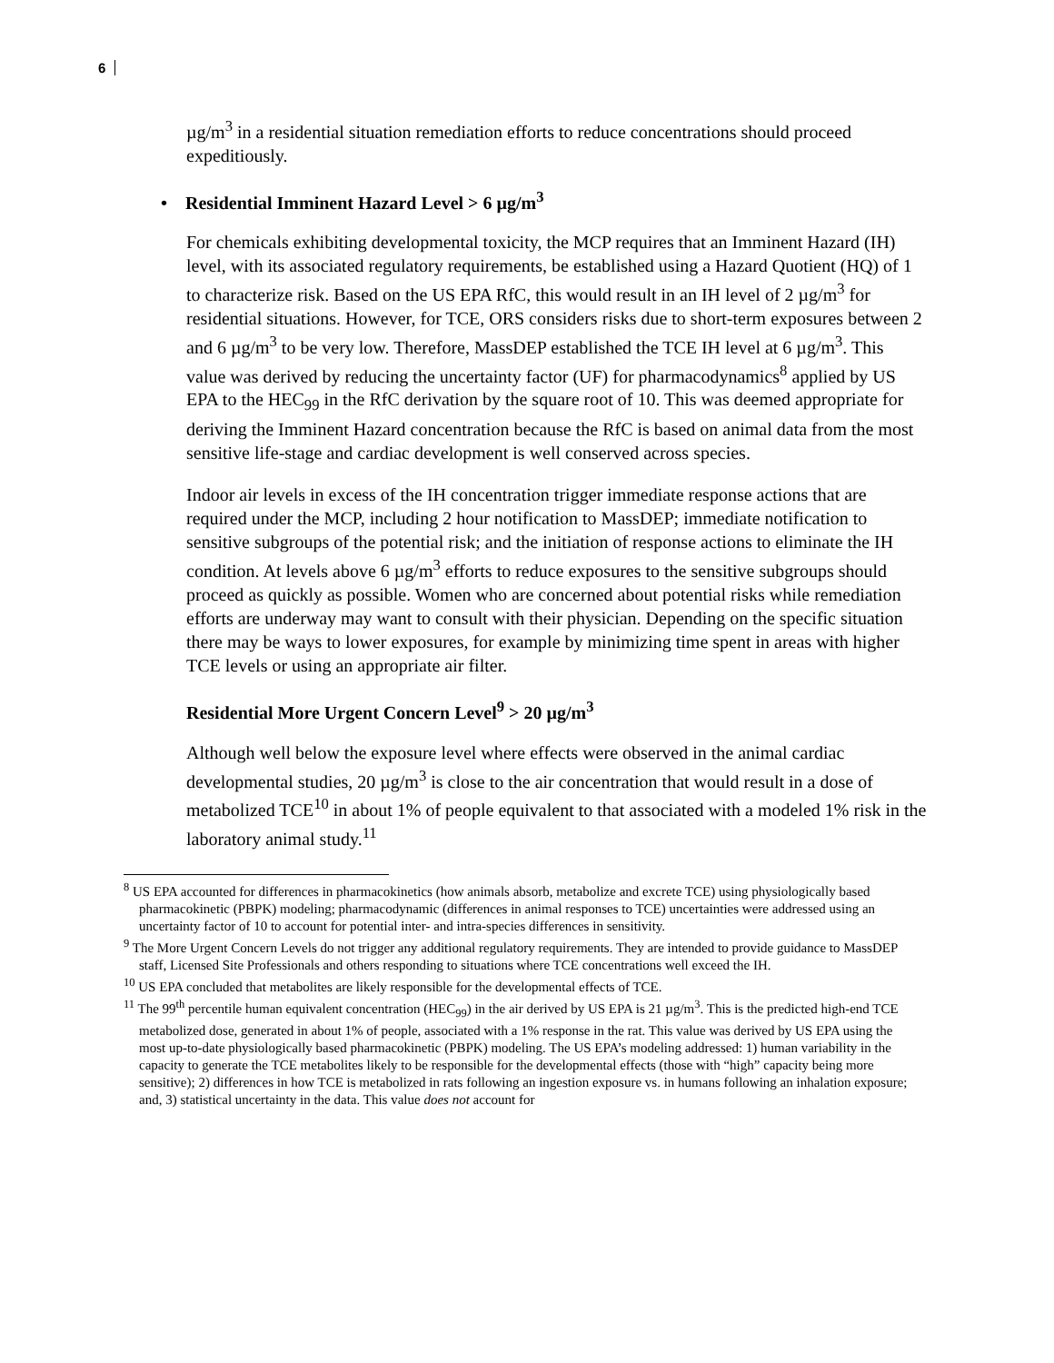6
µg/m<sup>3</sup> in a residential situation remediation efforts to reduce concentrations should proceed expeditiously.
• Residential Imminent Hazard Level > 6 µg/m<sup>3</sup>
For chemicals exhibiting developmental toxicity, the MCP requires that an Imminent Hazard (IH) level, with its associated regulatory requirements, be established using a Hazard Quotient (HQ) of 1 to characterize risk. Based on the US EPA RfC, this would result in an IH level of 2 µg/m<sup>3</sup> for residential situations. However, for TCE, ORS considers risks due to short-term exposures between 2 and 6 µg/m<sup>3</sup> to be very low. Therefore, MassDEP established the TCE IH level at 6 µg/m<sup>3</sup>. This value was derived by reducing the uncertainty factor (UF) for pharmacodynamics<sup>8</sup> applied by US EPA to the HEC<sub>99</sub> in the RfC derivation by the square root of 10. This was deemed appropriate for deriving the Imminent Hazard concentration because the RfC is based on animal data from the most sensitive life-stage and cardiac development is well conserved across species.
Indoor air levels in excess of the IH concentration trigger immediate response actions that are required under the MCP, including 2 hour notification to MassDEP; immediate notification to sensitive subgroups of the potential risk; and the initiation of response actions to eliminate the IH condition. At levels above 6 µg/m<sup>3</sup> efforts to reduce exposures to the sensitive subgroups should proceed as quickly as possible. Women who are concerned about potential risks while remediation efforts are underway may want to consult with their physician. Depending on the specific situation there may be ways to lower exposures, for example by minimizing time spent in areas with higher TCE levels or using an appropriate air filter.
Residential More Urgent Concern Level<sup>9</sup> > 20 µg/m<sup>3</sup>
Although well below the exposure level where effects were observed in the animal cardiac developmental studies, 20 µg/m<sup>3</sup> is close to the air concentration that would result in a dose of metabolized TCE<sup>10</sup> in about 1% of people equivalent to that associated with a modeled 1% risk in the laboratory animal study.<sup>11</sup>
<sup>8</sup> US EPA accounted for differences in pharmacokinetics (how animals absorb, metabolize and excrete TCE) using physiologically based pharmacokinetic (PBPK) modeling; pharmacodynamic (differences in animal responses to TCE) uncertainties were addressed using an uncertainty factor of 10 to account for potential inter- and intra-species differences in sensitivity.
<sup>9</sup> The More Urgent Concern Levels do not trigger any additional regulatory requirements. They are intended to provide guidance to MassDEP staff, Licensed Site Professionals and others responding to situations where TCE concentrations well exceed the IH.
<sup>10</sup> US EPA concluded that metabolites are likely responsible for the developmental effects of TCE.
<sup>11</sup> The 99<sup>th</sup> percentile human equivalent concentration (HEC<sub>99</sub>) in the air derived by US EPA is 21 µg/m<sup>3</sup>. This is the predicted high-end TCE metabolized dose, generated in about 1% of people, associated with a 1% response in the rat. This value was derived by US EPA using the most up-to-date physiologically based pharmacokinetic (PBPK) modeling. The US EPA’s modeling addressed: 1) human variability in the capacity to generate the TCE metabolites likely to be responsible for the developmental effects (those with “high” capacity being more sensitive); 2) differences in how TCE is metabolized in rats following an ingestion exposure vs. in humans following an inhalation exposure; and, 3) statistical uncertainty in the data. This value does not account for